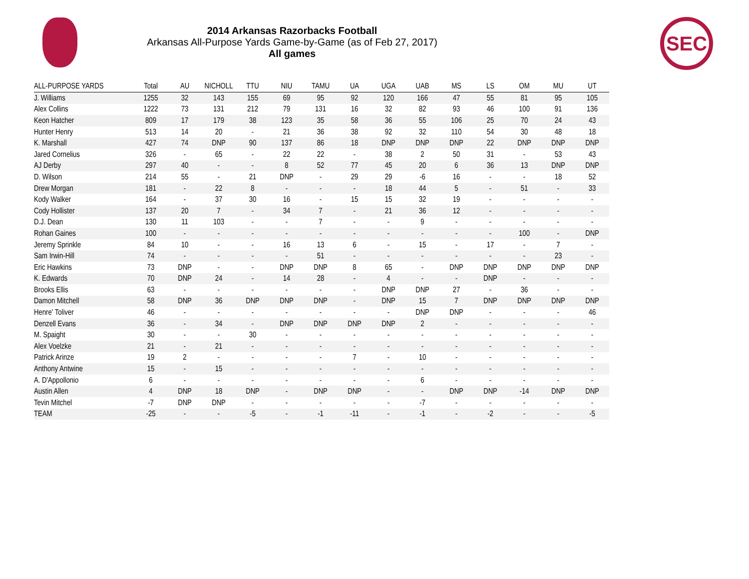2014 Arkansas Razorbacks Football
Arkansas All-Purpose Yards Game-by-Game (as of Feb 27, 2017)
All games
SEC
| ALL-PURPOSE YARDS | Total | AU | NICHOLL | TTU | NIU | TAMU | UA | UGA | UAB | MS | LS | OM | MU | UT |
| --- | --- | --- | --- | --- | --- | --- | --- | --- | --- | --- | --- | --- | --- | --- |
| J. Williams | 1255 | 32 | 143 | 155 | 69 | 95 | 92 | 120 | 166 | 47 | 55 | 81 | 95 | 105 |
| Alex Collins | 1222 | 73 | 131 | 212 | 79 | 131 | 16 | 32 | 82 | 93 | 46 | 100 | 91 | 136 |
| Keon Hatcher | 809 | 17 | 179 | 38 | 123 | 35 | 58 | 36 | 55 | 106 | 25 | 70 | 24 | 43 |
| Hunter Henry | 513 | 14 | 20 | - | 21 | 36 | 38 | 92 | 32 | 110 | 54 | 30 | 48 | 18 |
| K. Marshall | 427 | 74 | DNP | 90 | 137 | 86 | 18 | DNP | DNP | DNP | 22 | DNP | DNP | DNP |
| Jared Cornelius | 326 | - | 65 | - | 22 | 22 | - | 38 | 2 | 50 | 31 | - | 53 | 43 |
| AJ Derby | 297 | 40 | - | - | 8 | 52 | 77 | 45 | 20 | 6 | 36 | 13 | DNP | DNP |
| D. Wilson | 214 | 55 | - | 21 | DNP | - | 29 | 29 | -6 | 16 | - | - | 18 | 52 |
| Drew Morgan | 181 | - | 22 | 8 | - | - | - | 18 | 44 | 5 | - | 51 | - | 33 |
| Kody Walker | 164 | - | 37 | 30 | 16 | - | 15 | 15 | 32 | 19 | - | - | - | - |
| Cody Hollister | 137 | 20 | 7 | - | 34 | 7 | - | 21 | 36 | 12 | - | - | - | - |
| D.J. Dean | 130 | 11 | 103 | - | - | 7 | - | - | 9 | - | - | - | - | - |
| Rohan Gaines | 100 | - | - | - | - | - | - | - | - | - | - | 100 | - | DNP |
| Jeremy Sprinkle | 84 | 10 | - | - | 16 | 13 | 6 | - | 15 | - | 17 | - | 7 | - |
| Sam Irwin-Hill | 74 | - | - | - | - | 51 | - | - | - | - | - | - | 23 | - |
| Eric Hawkins | 73 | DNP | - | - | DNP | DNP | 8 | 65 | - | DNP | DNP | DNP | DNP | DNP |
| K. Edwards | 70 | DNP | 24 | - | 14 | 28 | - | 4 | - | - | DNP | - | - | - |
| Brooks Ellis | 63 | - | - | - | - | - | - | DNP | DNP | 27 | - | 36 | - | - |
| Damon Mitchell | 58 | DNP | 36 | DNP | DNP | DNP | - | DNP | 15 | 7 | DNP | DNP | DNP | DNP |
| Henre' Toliver | 46 | - | - | - | - | - | - | - | DNP | DNP | - | - | - | 46 |
| Denzell Evans | 36 | - | 34 | - | DNP | DNP | DNP | DNP | 2 | - | - | - | - | - |
| M. Spaight | 30 | - | - | 30 | - | - | - | - | - | - | - | - | - | - |
| Alex Voelzke | 21 | - | 21 | - | - | - | - | - | - | - | - | - | - | - |
| Patrick Arinze | 19 | 2 | - | - | - | - | 7 | - | 10 | - | - | - | - | - |
| Anthony Antwine | 15 | - | 15 | - | - | - | - | - | - | - | - | - | - | - |
| A. D'Appollonio | 6 | - | - | - | - | - | - | - | 6 | - | - | - | - | - |
| Austin Allen | 4 | DNP | 18 | DNP | - | DNP | DNP | - | - | DNP | DNP | -14 | DNP | DNP |
| Tevin Mitchel | -7 | DNP | DNP | - | - | - | - | - | -7 | - | - | - | - | - |
| TEAM | -25 | - | - | -5 | - | -1 | -11 | - | -1 | - | -2 | - | - | -5 |